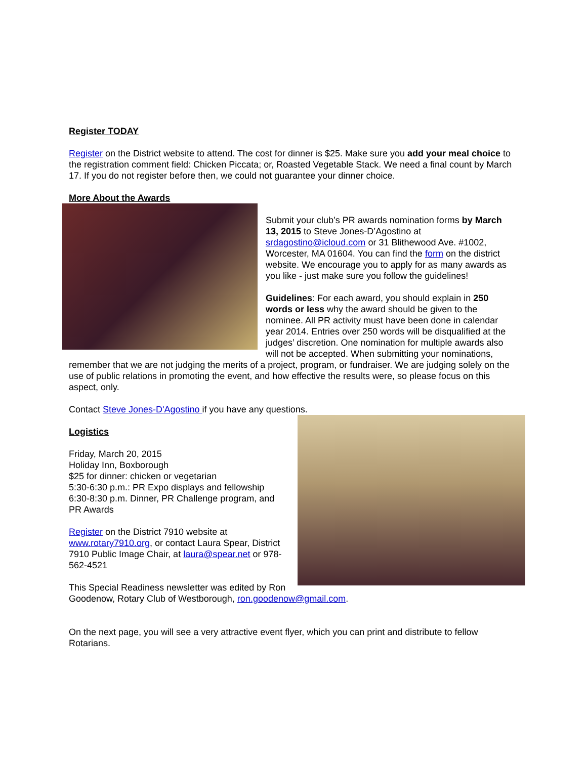Register TODAY
Register on the District website to attend. The cost for dinner is $25. Make sure you add your meal choice to the registration comment field: Chicken Piccata; or, Roasted Vegetable Stack. We need a final count by March 17. If you do not register before then, we could not guarantee your dinner choice.
More About the Awards
Submit your club’s PR awards nomination forms by March 13, 2015 to Steve Jones-D’Agostino at srdagostino@icloud.com or 31 Blithewood Ave. #1002, Worcester, MA 01604. You can find the form on the district website. We encourage you to apply for as many awards as you like - just make sure you follow the guidelines!
Guidelines: For each award, you should explain in 250 words or less why the award should be given to the nominee. All PR activity must have been done in calendar year 2014. Entries over 250 words will be disqualified at the judges’ discretion. One nomination for multiple awards also will not be accepted. When submitting your nominations, remember that we are not judging the merits of a project, program, or fundraiser. We are judging solely on the use of public relations in promoting the event, and how effective the results were, so please focus on this aspect, only.
Contact Steve Jones-D'Agostino if you have any questions.
Logistics
Friday, March 20, 2015
Holiday Inn, Boxborough
$25 for dinner: chicken or vegetarian
5:30-6:30 p.m.: PR Expo displays and fellowship
6:30-8:30 p.m. Dinner, PR Challenge program, and PR Awards
Register on the District 7910 website at www.rotary7910.org, or contact Laura Spear, District 7910 Public Image Chair, at laura@spear.net or 978-562-4521
This Special Readiness newsletter was edited by Ron Goodenow, Rotary Club of Westborough, ron.goodenow@gmail.com.
On the next page, you will see a very attractive event flyer, which you can print and distribute to fellow Rotarians.